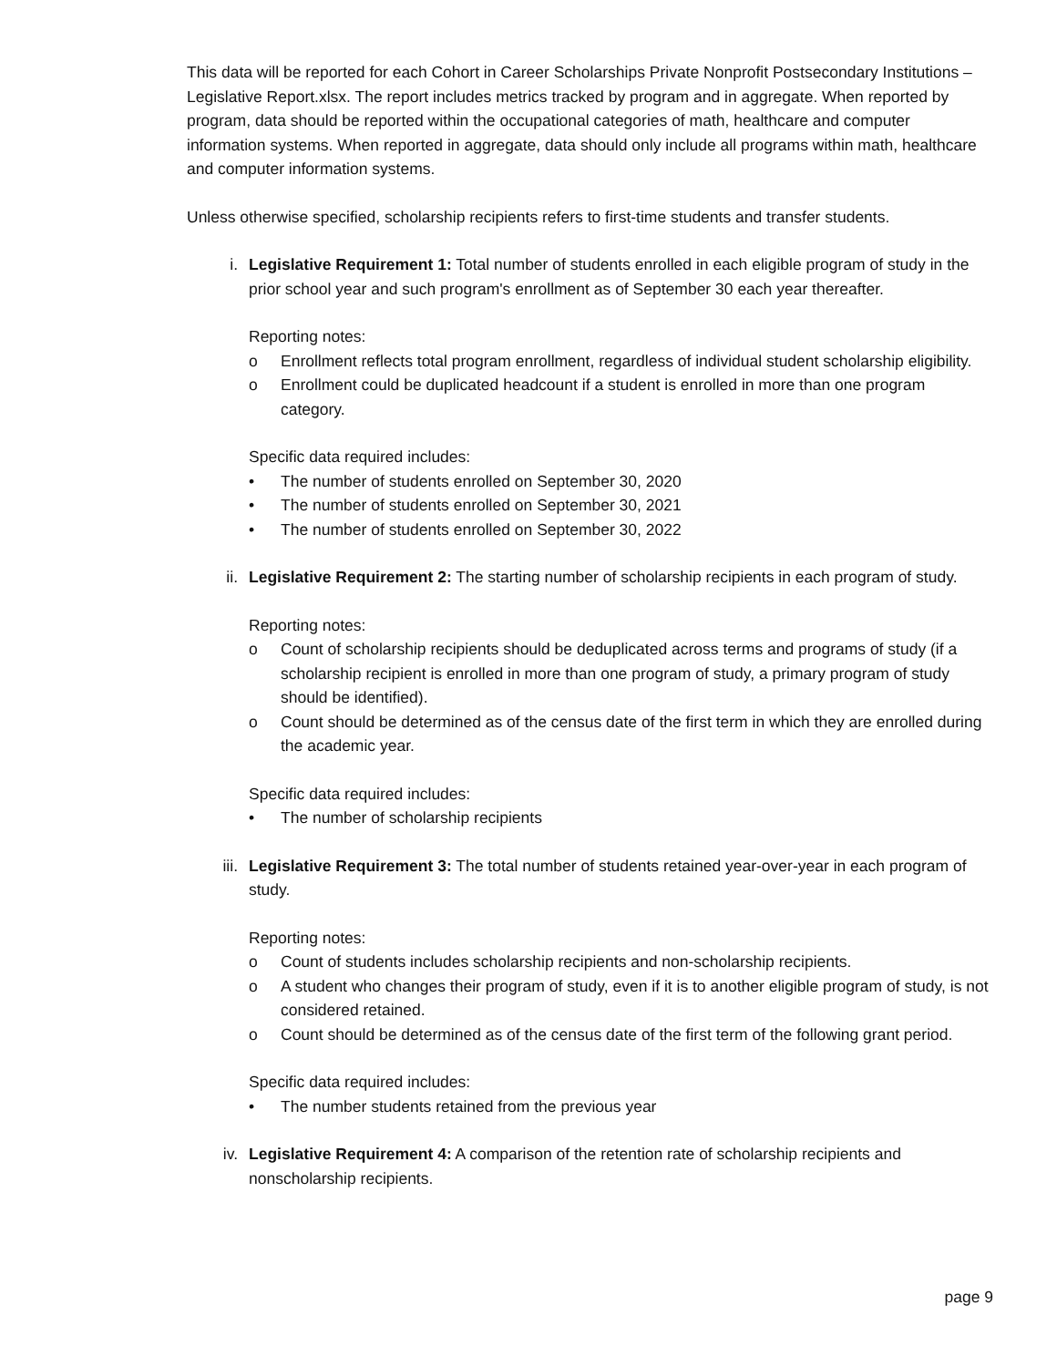This data will be reported for each Cohort in Career Scholarships Private Nonprofit Postsecondary Institutions – Legislative Report.xlsx. The report includes metrics tracked by program and in aggregate. When reported by program, data should be reported within the occupational categories of math, healthcare and computer information systems. When reported in aggregate, data should only include all programs within math, healthcare and computer information systems.
Unless otherwise specified, scholarship recipients refers to first-time students and transfer students.
i. Legislative Requirement 1: Total number of students enrolled in each eligible program of study in the prior school year and such program's enrollment as of September 30 each year thereafter.
Reporting notes:
o Enrollment reflects total program enrollment, regardless of individual student scholarship eligibility.
o Enrollment could be duplicated headcount if a student is enrolled in more than one program category.
Specific data required includes:
• The number of students enrolled on September 30, 2020
• The number of students enrolled on September 30, 2021
• The number of students enrolled on September 30, 2022
ii. Legislative Requirement 2: The starting number of scholarship recipients in each program of study.
Reporting notes:
o Count of scholarship recipients should be deduplicated across terms and programs of study (if a scholarship recipient is enrolled in more than one program of study, a primary program of study should be identified).
o Count should be determined as of the census date of the first term in which they are enrolled during the academic year.
Specific data required includes:
• The number of scholarship recipients
iii. Legislative Requirement 3: The total number of students retained year-over-year in each program of study.
Reporting notes:
o Count of students includes scholarship recipients and non-scholarship recipients.
o A student who changes their program of study, even if it is to another eligible program of study, is not considered retained.
o Count should be determined as of the census date of the first term of the following grant period.
Specific data required includes:
• The number students retained from the previous year
iv. Legislative Requirement 4: A comparison of the retention rate of scholarship recipients and nonscholarship recipients.
page 9